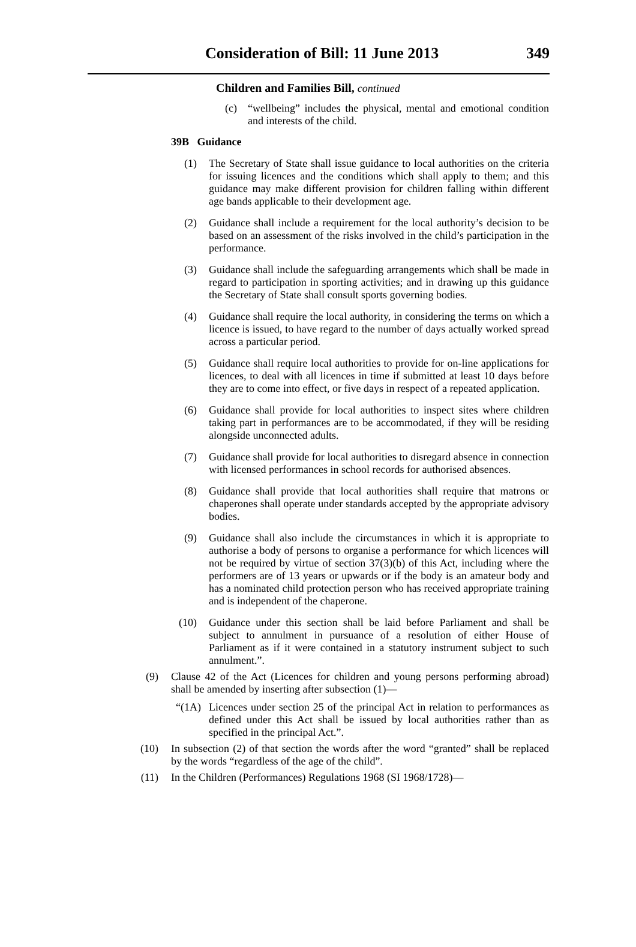Consideration of Bill: 11 June 2013
349
Children and Families Bill, continued
(c) “wellbeing” includes the physical, mental and emotional condition and interests of the child.
39B Guidance
(1) The Secretary of State shall issue guidance to local authorities on the criteria for issuing licences and the conditions which shall apply to them; and this guidance may make different provision for children falling within different age bands applicable to their development age.
(2) Guidance shall include a requirement for the local authority’s decision to be based on an assessment of the risks involved in the child’s participation in the performance.
(3) Guidance shall include the safeguarding arrangements which shall be made in regard to participation in sporting activities; and in drawing up this guidance the Secretary of State shall consult sports governing bodies.
(4) Guidance shall require the local authority, in considering the terms on which a licence is issued, to have regard to the number of days actually worked spread across a particular period.
(5) Guidance shall require local authorities to provide for on-line applications for licences, to deal with all licences in time if submitted at least 10 days before they are to come into effect, or five days in respect of a repeated application.
(6) Guidance shall provide for local authorities to inspect sites where children taking part in performances are to be accommodated, if they will be residing alongside unconnected adults.
(7) Guidance shall provide for local authorities to disregard absence in connection with licensed performances in school records for authorised absences.
(8) Guidance shall provide that local authorities shall require that matrons or chaperones shall operate under standards accepted by the appropriate advisory bodies.
(9) Guidance shall also include the circumstances in which it is appropriate to authorise a body of persons to organise a performance for which licences will not be required by virtue of section 37(3)(b) of this Act, including where the performers are of 13 years or upwards or if the body is an amateur body and has a nominated child protection person who has received appropriate training and is independent of the chaperone.
(10) Guidance under this section shall be laid before Parliament and shall be subject to annulment in pursuance of a resolution of either House of Parliament as if it were contained in a statutory instrument subject to such annulment.”.
(9) Clause 42 of the Act (Licences for children and young persons performing abroad) shall be amended by inserting after subsection (1)—
“(1A) Licences under section 25 of the principal Act in relation to performances as defined under this Act shall be issued by local authorities rather than as specified in the principal Act.”.
(10)
In subsection (2) of that section the words after the word “granted” shall be replaced by the words “regardless of the age of the child”.
(11)
In the Children (Performances) Regulations 1968 (SI 1968/1728)—